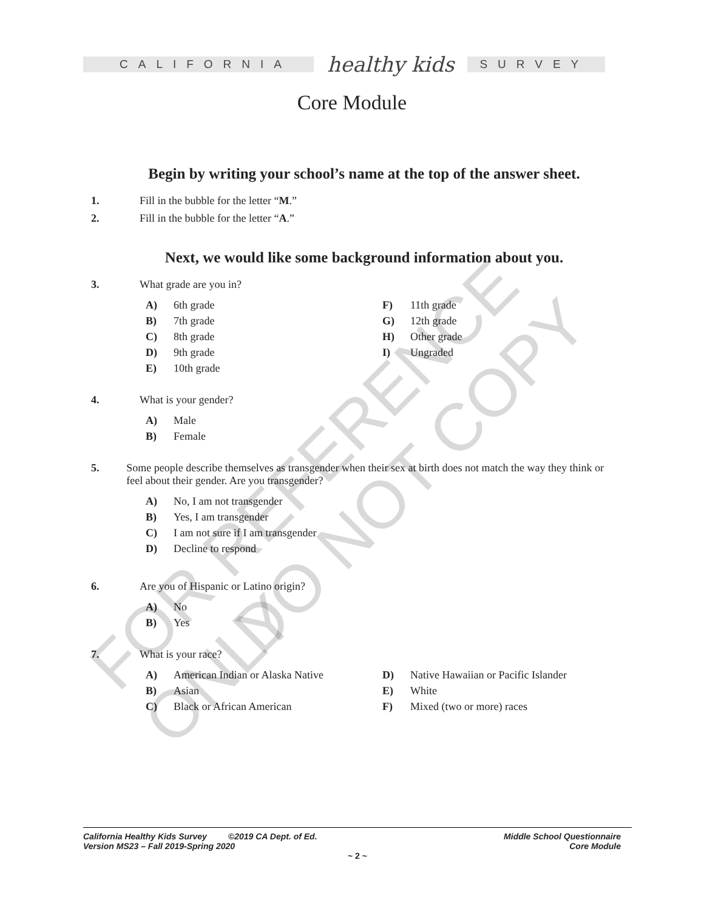CALIFORNIA
healthy kids
SURVEY
Core Module
Begin by writing your school’s name at the top of the answer sheet.
1. Fill in the bubble for the letter “M.”
2. Fill in the bubble for the letter “A.”
Next, we would like some background information about you.
3. What grade are you in?
A) 6th grade
B) 7th grade
C) 8th grade
D) 9th grade
E) 10th grade
F) 11th grade
G) 12th grade
H) Other grade
I) Ungraded
4. What is your gender?
A) Male
B) Female
5. Some people describe themselves as transgender when their sex at birth does not match the way they think or feel about their gender. Are you transgender?
A) No, I am not transgender
B) Yes, I am transgender
C) I am not sure if I am transgender
D) Decline to respond
6. Are you of Hispanic or Latino origin?
A) No
B) Yes
7. What is your race?
A) American Indian or Alaska Native
B) Asian
C) Black or African American
D) Native Hawaiian or Pacific Islander
E) White
F) Mixed (two or more) races
FOR REFERENCE ONLY
DO NOT COPY
California Healthy Kids Survey ©2019 CA Dept. of Ed.
Version MS23 – Fall 2019-Spring 2020 Middle School Questionnaire
Core Module
~ 2 ~